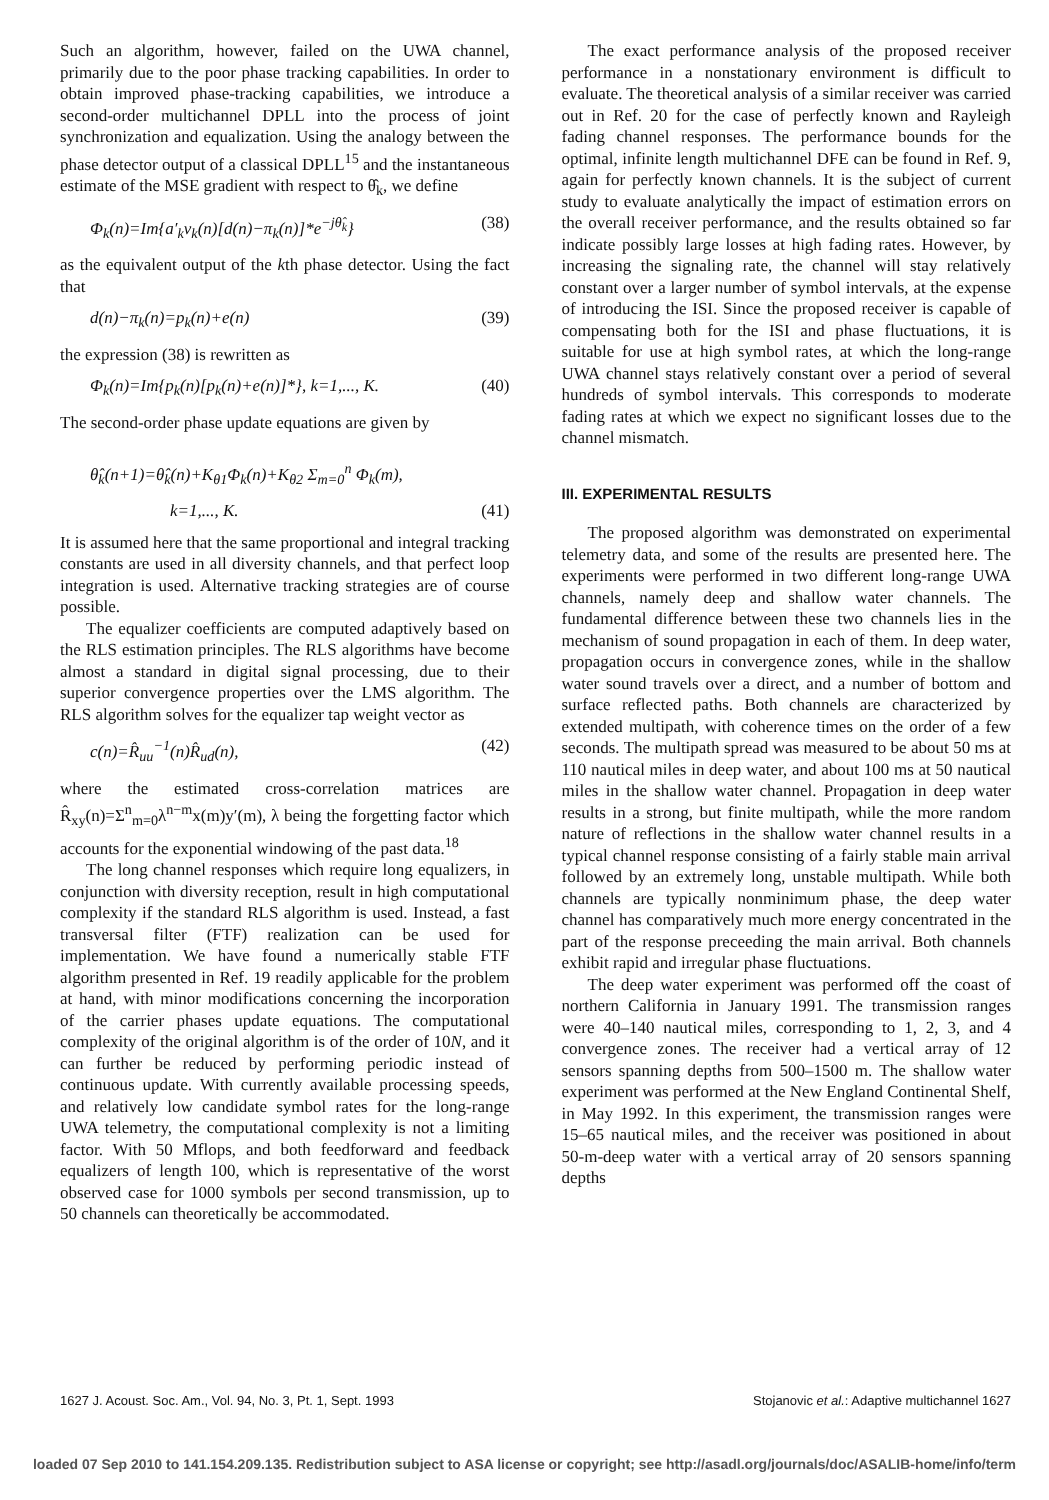Such an algorithm, however, failed on the UWA channel, primarily due to the poor phase tracking capabilities. In order to obtain improved phase-tracking capabilities, we introduce a second-order multichannel DPLL into the process of joint synchronization and equalization. Using the analogy between the phase detector output of a classical DPLL<sup>15</sup> and the instantaneous estimate of the MSE gradient with respect to θ̂<sub>k</sub>, we define
Φ<sub>k</sub>(n)=Im{a′<sub>k</sub>v<sub>k</sub>(n)[d(n)−π<sub>k</sub>(n)]*e<sup>−jθ̂<sub>k</sub></sup>} (38)
as the equivalent output of the kth phase detector. Using the fact that
d(n)−π<sub>k</sub>(n)=p<sub>k</sub>(n)+e(n) (39)
the expression (38) is rewritten as
Φ<sub>k</sub>(n)=Im{p<sub>k</sub>(n)[p<sub>k</sub>(n)+e(n)]*}, k=1,..., K. (40)
The second-order phase update equations are given by
θ̂<sub>k</sub>(n+1)=θ̂<sub>k</sub>(n)+K<sub>θ1</sub>Φ<sub>k</sub>(n)+K<sub>θ2</sub> Σ<sub>m=0</sub><sup>n</sup> Φ<sub>k</sub>(m),
k=1,..., K. (41)
It is assumed here that the same proportional and integral tracking constants are used in all diversity channels, and that perfect loop integration is used. Alternative tracking strategies are of course possible.
The equalizer coefficients are computed adaptively based on the RLS estimation principles. The RLS algorithms have become almost a standard in digital signal processing, due to their superior convergence properties over the LMS algorithm. The RLS algorithm solves for the equalizer tap weight vector as
c(n)=R̂<sub>uu</sub><sup>−1</sup>(n)R̂<sub>ud</sub>(n), (42)
where the estimated cross-correlation matrices are R̂<sub>xy</sub>(n)=Σ<sup>n</sup><sub>m=0</sub>λ<sup>n−m</sup>x(m)y′(m), λ being the forgetting factor which accounts for the exponential windowing of the past data.<sup>18</sup>
The long channel responses which require long equalizers, in conjunction with diversity reception, result in high computational complexity if the standard RLS algorithm is used. Instead, a fast transversal filter (FTF) realization can be used for implementation. We have found a numerically stable FTF algorithm presented in Ref. 19 readily applicable for the problem at hand, with minor modifications concerning the incorporation of the carrier phases update equations. The computational complexity of the original algorithm is of the order of 10N, and it can further be reduced by performing periodic instead of continuous update. With currently available processing speeds, and relatively low candidate symbol rates for the long-range UWA telemetry, the computational complexity is not a limiting factor. With 50 Mflops, and both feedforward and feedback equalizers of length 100, which is representative of the worst observed case for 1000 symbols per second transmission, up to 50 channels can theoretically be accommodated.
The exact performance analysis of the proposed receiver performance in a nonstationary environment is difficult to evaluate. The theoretical analysis of a similar receiver was carried out in Ref. 20 for the case of perfectly known and Rayleigh fading channel responses. The performance bounds for the optimal, infinite length multichannel DFE can be found in Ref. 9, again for perfectly known channels. It is the subject of current study to evaluate analytically the impact of estimation errors on the overall receiver performance, and the results obtained so far indicate possibly large losses at high fading rates. However, by increasing the signaling rate, the channel will stay relatively constant over a larger number of symbol intervals, at the expense of introducing the ISI. Since the proposed receiver is capable of compensating both for the ISI and phase fluctuations, it is suitable for use at high symbol rates, at which the long-range UWA channel stays relatively constant over a period of several hundreds of symbol intervals. This corresponds to moderate fading rates at which we expect no significant losses due to the channel mismatch.
III. EXPERIMENTAL RESULTS
The proposed algorithm was demonstrated on experimental telemetry data, and some of the results are presented here. The experiments were performed in two different long-range UWA channels, namely deep and shallow water channels. The fundamental difference between these two channels lies in the mechanism of sound propagation in each of them. In deep water, propagation occurs in convergence zones, while in the shallow water sound travels over a direct, and a number of bottom and surface reflected paths. Both channels are characterized by extended multipath, with coherence times on the order of a few seconds. The multipath spread was measured to be about 50 ms at 110 nautical miles in deep water, and about 100 ms at 50 nautical miles in the shallow water channel. Propagation in deep water results in a strong, but finite multipath, while the more random nature of reflections in the shallow water channel results in a typical channel response consisting of a fairly stable main arrival followed by an extremely long, unstable multipath. While both channels are typically nonminimum phase, the deep water channel has comparatively much more energy concentrated in the part of the response preceeding the main arrival. Both channels exhibit rapid and irregular phase fluctuations.
The deep water experiment was performed off the coast of northern California in January 1991. The transmission ranges were 40–140 nautical miles, corresponding to 1, 2, 3, and 4 convergence zones. The receiver had a vertical array of 12 sensors spanning depths from 500–1500 m. The shallow water experiment was performed at the New England Continental Shelf, in May 1992. In this experiment, the transmission ranges were 15–65 nautical miles, and the receiver was positioned in about 50-m-deep water with a vertical array of 20 sensors spanning depths
1627 J. Acoust. Soc. Am., Vol. 94, No. 3, Pt. 1, Sept. 1993 Stojanovic et al.: Adaptive multichannel 1627
loaded 07 Sep 2010 to 141.154.209.135. Redistribution subject to ASA license or copyright; see http://asadl.org/journals/doc/ASALIB-home/info/term